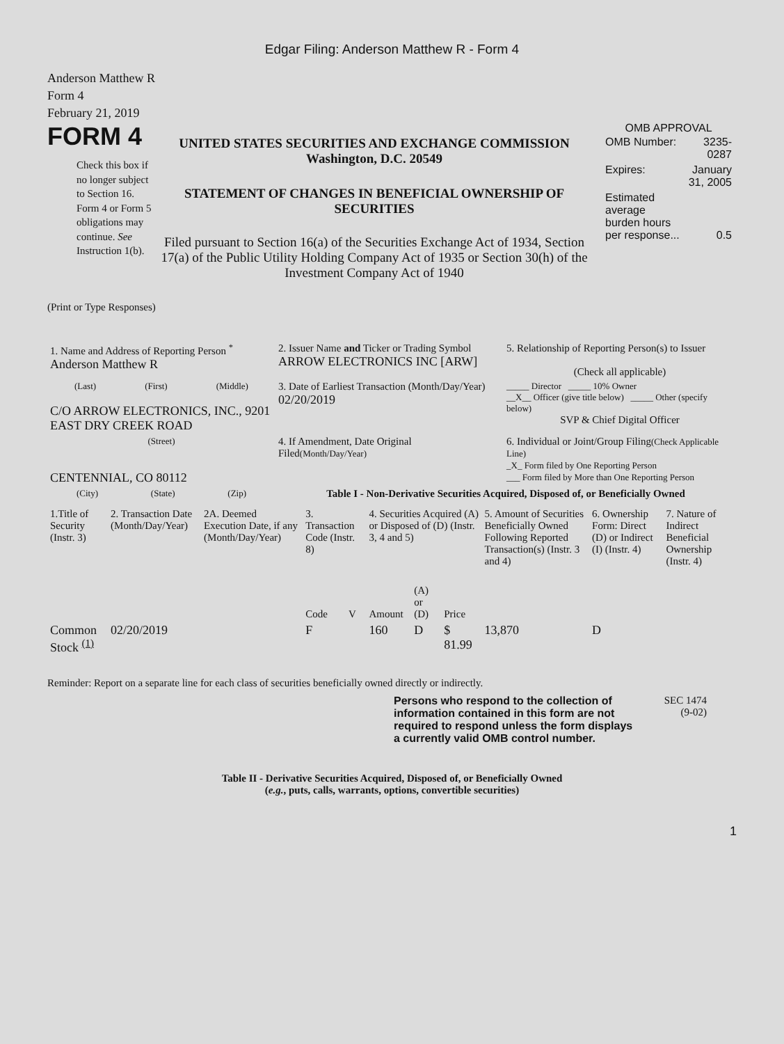Edgar Filing: Anderson Matthew R - Form 4
Anderson Matthew R
Form 4
February 21, 2019
FORM 4
Check this box if no longer subject to Section 16. Form 4 or Form 5 obligations may continue. See Instruction 1(b).
UNITED STATES SECURITIES AND EXCHANGE COMMISSION
Washington, D.C. 20549
STATEMENT OF CHANGES IN BENEFICIAL OWNERSHIP OF SECURITIES
Filed pursuant to Section 16(a) of the Securities Exchange Act of 1934, Section 17(a) of the Public Utility Holding Company Act of 1935 or Section 30(h) of the Investment Company Act of 1940
OMB APPROVAL
| OMB Number: | 3235-0287 |
| Expires: | January 31, 2005 |
| Estimated average burden hours per response... | 0.5 |
(Print or Type Responses)
| 1. Name and Address of Reporting Person <sup>*</sup> Anderson Matthew R | 2. Issuer Name and Ticker or Trading Symbol ARROW ELECTRONICS INC [ARW] | 5. Relationship of Reporting Person(s) to Issuer (Check all applicable) |
| (Last) (First) (Middle) C/O ARROW ELECTRONICS, INC., 9201 EAST DRY CREEK ROAD | 3. Date of Earliest Transaction (Month/Day/Year) 02/20/2019 | _____ Director _____ 10% Owner __X__ Officer (give title below) _____ Other (specify below) SVP & Chief Digital Officer |
| (Street) CENTENNIAL, CO 80112 | 4. If Amendment, Date Original Filed (Month/Day/Year) | 6. Individual or Joint/Group Filing (Check Applicable Line) _X_ Form filed by One Reporting Person ___ Form filed by More than One Reporting Person |
| (City) (State) (Zip) | Table I - Non-Derivative Securities Acquired, Disposed of, or Beneficially Owned | |
| 1.Title of Security (Instr. 3) | 2. Transaction Date (Month/Day/Year) | 2A. Deemed Execution Date, if any (Month/Day/Year) | 3. Transaction Code (Instr. 8) | | 4. Securities Acquired (A) or Disposed of (D) (Instr. 3, 4 and 5) | | | 5. Amount of Securities Beneficially Owned Following Reported Transaction(s) (Instr. 3 and 4) | 6. Ownership Form: Direct (D) or Indirect (I) (Instr. 4) | 7. Nature of Indirect Beneficial Ownership (Instr. 4) |
| --- | --- | --- | --- | --- | --- | --- | --- | --- | --- | --- |
| | | | Code | V | Amount | (A) or (D) | Price | | | |
| Common Stock <sup>(1)</sup> | 02/20/2019 | | F | | 160 | D | $ 81.99 | 13,870 | D | |
Reminder: Report on a separate line for each class of securities beneficially owned directly or indirectly.
Persons who respond to the collection of information contained in this form are not required to respond unless the form displays a currently valid OMB control number.
SEC 1474
(9-02)
Table II - Derivative Securities Acquired, Disposed of, or Beneficially Owned
(e.g., puts, calls, warrants, options, convertible securities)
1